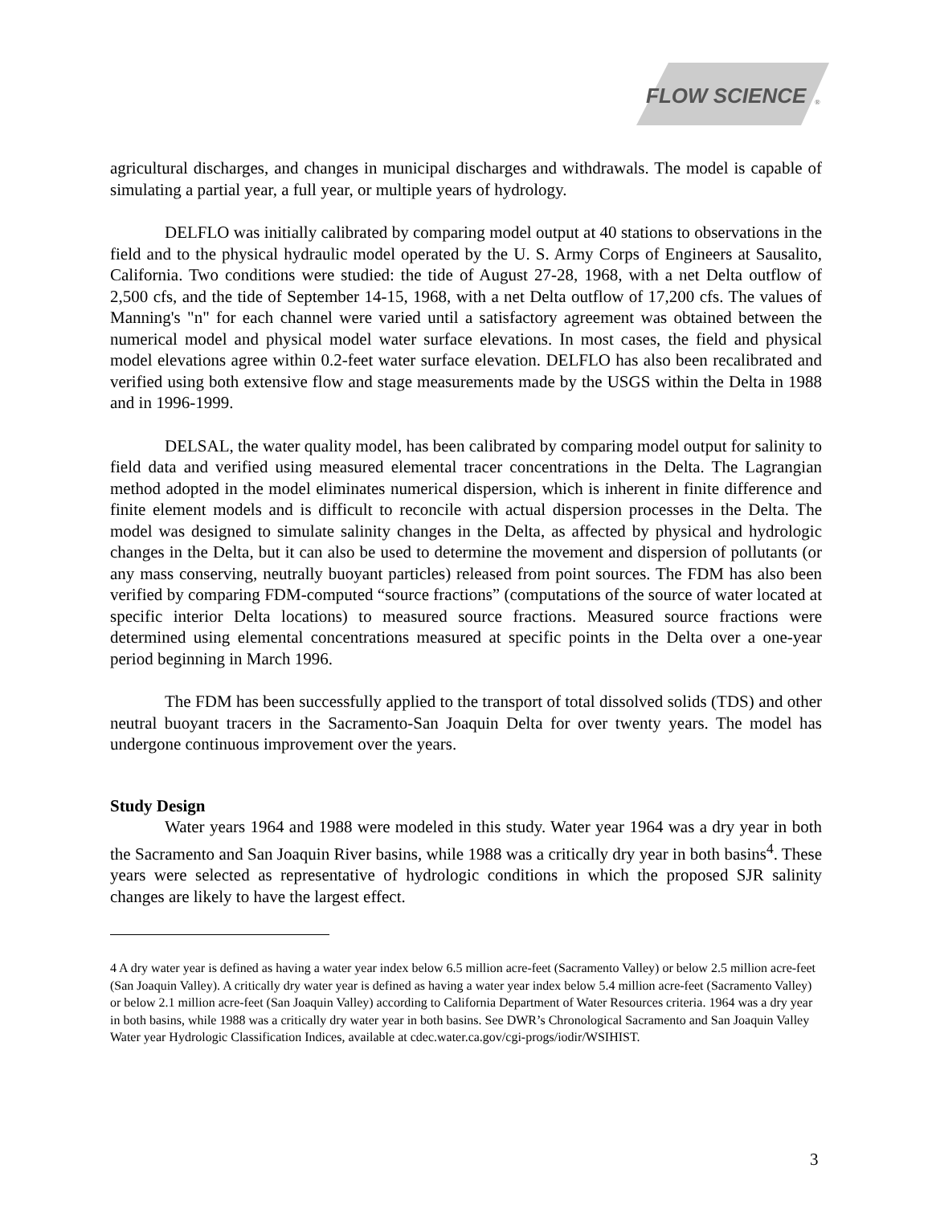FLOW SCIENCE
®
agricultural discharges, and changes in municipal discharges and withdrawals. The model is capable of simulating a partial year, a full year, or multiple years of hydrology.
DELFLO was initially calibrated by comparing model output at 40 stations to observations in the field and to the physical hydraulic model operated by the U. S. Army Corps of Engineers at Sausalito, California. Two conditions were studied: the tide of August 27-28, 1968, with a net Delta outflow of 2,500 cfs, and the tide of September 14-15, 1968, with a net Delta outflow of 17,200 cfs. The values of Manning's "n" for each channel were varied until a satisfactory agreement was obtained between the numerical model and physical model water surface elevations. In most cases, the field and physical model elevations agree within 0.2-feet water surface elevation. DELFLO has also been recalibrated and verified using both extensive flow and stage measurements made by the USGS within the Delta in 1988 and in 1996-1999.
DELSAL, the water quality model, has been calibrated by comparing model output for salinity to field data and verified using measured elemental tracer concentrations in the Delta. The Lagrangian method adopted in the model eliminates numerical dispersion, which is inherent in finite difference and finite element models and is difficult to reconcile with actual dispersion processes in the Delta. The model was designed to simulate salinity changes in the Delta, as affected by physical and hydrologic changes in the Delta, but it can also be used to determine the movement and dispersion of pollutants (or any mass conserving, neutrally buoyant particles) released from point sources. The FDM has also been verified by comparing FDM-computed “source fractions” (computations of the source of water located at specific interior Delta locations) to measured source fractions. Measured source fractions were determined using elemental concentrations measured at specific points in the Delta over a one-year period beginning in March 1996.
The FDM has been successfully applied to the transport of total dissolved solids (TDS) and other neutral buoyant tracers in the Sacramento-San Joaquin Delta for over twenty years. The model has undergone continuous improvement over the years.
Study Design
Water years 1964 and 1988 were modeled in this study. Water year 1964 was a dry year in both the Sacramento and San Joaquin River basins, while 1988 was a critically dry year in both basins<sup>4</sup>. These years were selected as representative of hydrologic conditions in which the proposed SJR salinity changes are likely to have the largest effect.
4 A dry water year is defined as having a water year index below 6.5 million acre-feet (Sacramento Valley) or below 2.5 million acre-feet (San Joaquin Valley). A critically dry water year is defined as having a water year index below 5.4 million acre-feet (Sacramento Valley) or below 2.1 million acre-feet (San Joaquin Valley) according to California Department of Water Resources criteria. 1964 was a dry year in both basins, while 1988 was a critically dry water year in both basins. See DWR’s Chronological Sacramento and San Joaquin Valley Water year Hydrologic Classification Indices, available at cdec.water.ca.gov/cgi-progs/iodir/WSIHIST.
3